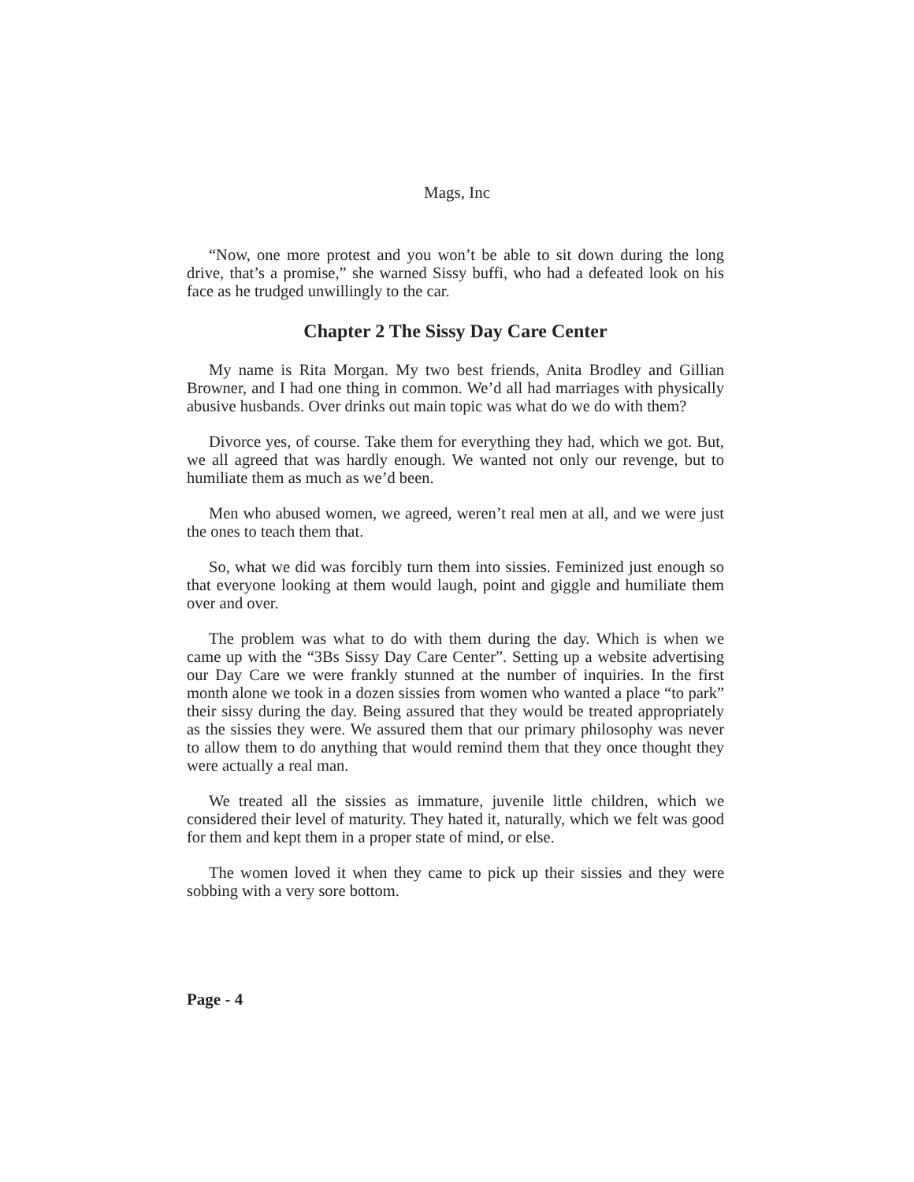Mags, Inc
“Now, one more protest and you won’t be able to sit down during the long drive, that’s a promise,” she warned Sissy buffi, who had a defeated look on his face as he trudged unwillingly to the car.
Chapter 2 The Sissy Day Care Center
My name is Rita Morgan. My two best friends, Anita Brodley and Gillian Browner, and I had one thing in common. We’d all had marriages with physically abusive husbands. Over drinks out main topic was what do we do with them?
Divorce yes, of course. Take them for everything they had, which we got. But, we all agreed that was hardly enough. We wanted not only our revenge, but to humiliate them as much as we’d been.
Men who abused women, we agreed, weren’t real men at all, and we were just the ones to teach them that.
So, what we did was forcibly turn them into sissies. Feminized just enough so that everyone looking at them would laugh, point and giggle and humiliate them over and over.
The problem was what to do with them during the day. Which is when we came up with the “3Bs Sissy Day Care Center”. Setting up a website advertising our Day Care we were frankly stunned at the number of inquiries. In the first month alone we took in a dozen sissies from women who wanted a place “to park” their sissy during the day. Being assured that they would be treated appropriately as the sissies they were. We assured them that our primary philosophy was never to allow them to do anything that would remind them that they once thought they were actually a real man.
We treated all the sissies as immature, juvenile little children, which we considered their level of maturity. They hated it, naturally, which we felt was good for them and kept them in a proper state of mind, or else.
The women loved it when they came to pick up their sissies and they were sobbing with a very sore bottom.
Page - 4